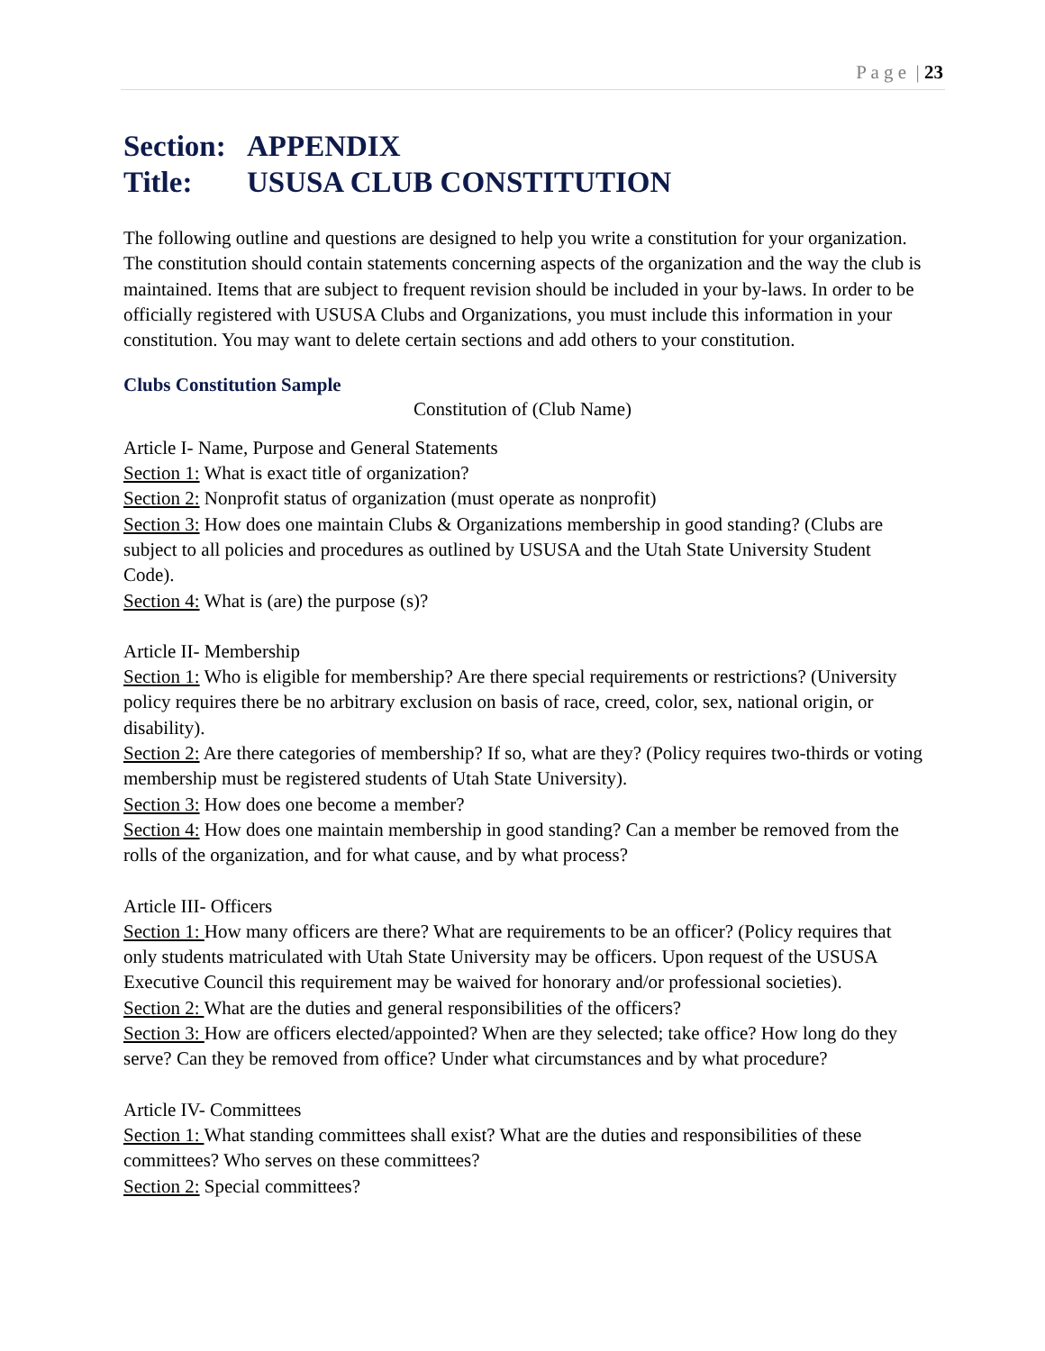P a g e | 23
Section: APPENDIX
Title: USUSA CLUB CONSTITUTION
The following outline and questions are designed to help you write a constitution for your organization. The constitution should contain statements concerning aspects of the organization and the way the club is maintained. Items that are subject to frequent revision should be included in your by-laws. In order to be officially registered with USUSA Clubs and Organizations, you must include this information in your constitution. You may want to delete certain sections and add others to your constitution.
Clubs Constitution Sample
Constitution of (Club Name)
Article I- Name, Purpose and General Statements
Section 1: What is exact title of organization?
Section 2: Nonprofit status of organization (must operate as nonprofit)
Section 3: How does one maintain Clubs & Organizations membership in good standing? (Clubs are subject to all policies and procedures as outlined by USUSA and the Utah State University Student Code).
Section 4: What is (are) the purpose (s)?
Article II- Membership
Section 1: Who is eligible for membership? Are there special requirements or restrictions? (University policy requires there be no arbitrary exclusion on basis of race, creed, color, sex, national origin, or disability).
Section 2: Are there categories of membership? If so, what are they? (Policy requires two-thirds or voting membership must be registered students of Utah State University).
Section 3: How does one become a member?
Section 4: How does one maintain membership in good standing? Can a member be removed from the rolls of the organization, and for what cause, and by what process?
Article III- Officers
Section 1: How many officers are there? What are requirements to be an officer? (Policy requires that only students matriculated with Utah State University may be officers. Upon request of the USUSA Executive Council this requirement may be waived for honorary and/or professional societies).
Section 2: What are the duties and general responsibilities of the officers?
Section 3: How are officers elected/appointed? When are they selected; take office? How long do they serve? Can they be removed from office? Under what circumstances and by what procedure?
Article IV- Committees
Section 1: What standing committees shall exist? What are the duties and responsibilities of these committees? Who serves on these committees?
Section 2: Special committees?